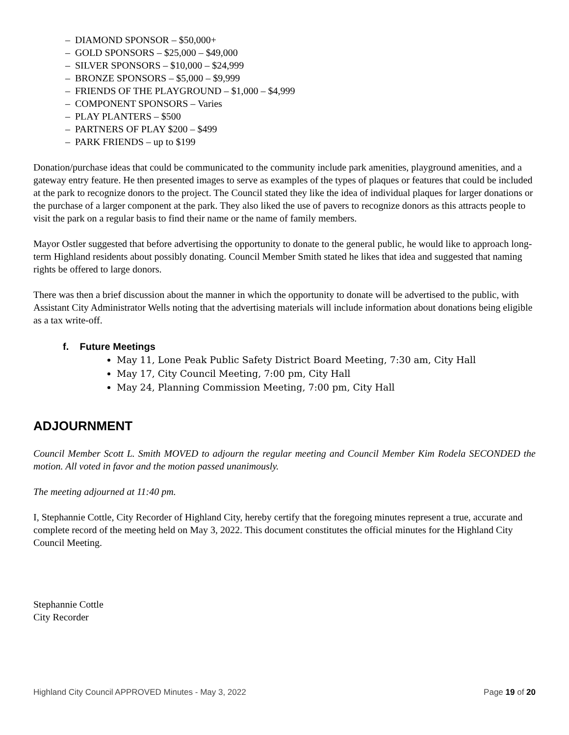– DIAMOND SPONSOR – $50,000+
– GOLD SPONSORS – $25,000 – $49,000
– SILVER SPONSORS – $10,000 – $24,999
– BRONZE SPONSORS – $5,000 – $9,999
– FRIENDS OF THE PLAYGROUND – $1,000 – $4,999
– COMPONENT SPONSORS – Varies
– PLAY PLANTERS – $500
– PARTNERS OF PLAY $200 – $499
– PARK FRIENDS – up to $199
Donation/purchase ideas that could be communicated to the community include park amenities, playground amenities, and a gateway entry feature. He then presented images to serve as examples of the types of plaques or features that could be included at the park to recognize donors to the project. The Council stated they like the idea of individual plaques for larger donations or the purchase of a larger component at the park. They also liked the use of pavers to recognize donors as this attracts people to visit the park on a regular basis to find their name or the name of family members.
Mayor Ostler suggested that before advertising the opportunity to donate to the general public, he would like to approach long-term Highland residents about possibly donating. Council Member Smith stated he likes that idea and suggested that naming rights be offered to large donors.
There was then a brief discussion about the manner in which the opportunity to donate will be advertised to the public, with Assistant City Administrator Wells noting that the advertising materials will include information about donations being eligible as a tax write-off.
f. Future Meetings
May 11, Lone Peak Public Safety District Board Meeting, 7:30 am, City Hall
May 17, City Council Meeting, 7:00 pm, City Hall
May 24, Planning Commission Meeting, 7:00 pm, City Hall
ADJOURNMENT
Council Member Scott L. Smith MOVED to adjourn the regular meeting and Council Member Kim Rodela SECONDED the motion. All voted in favor and the motion passed unanimously.
The meeting adjourned at 11:40 pm.
I, Stephannie Cottle, City Recorder of Highland City, hereby certify that the foregoing minutes represent a true, accurate and complete record of the meeting held on May 3, 2022. This document constitutes the official minutes for the Highland City Council Meeting.
Stephannie Cottle
City Recorder
Highland City Council APPROVED Minutes - May 3, 2022 Page 19 of 20